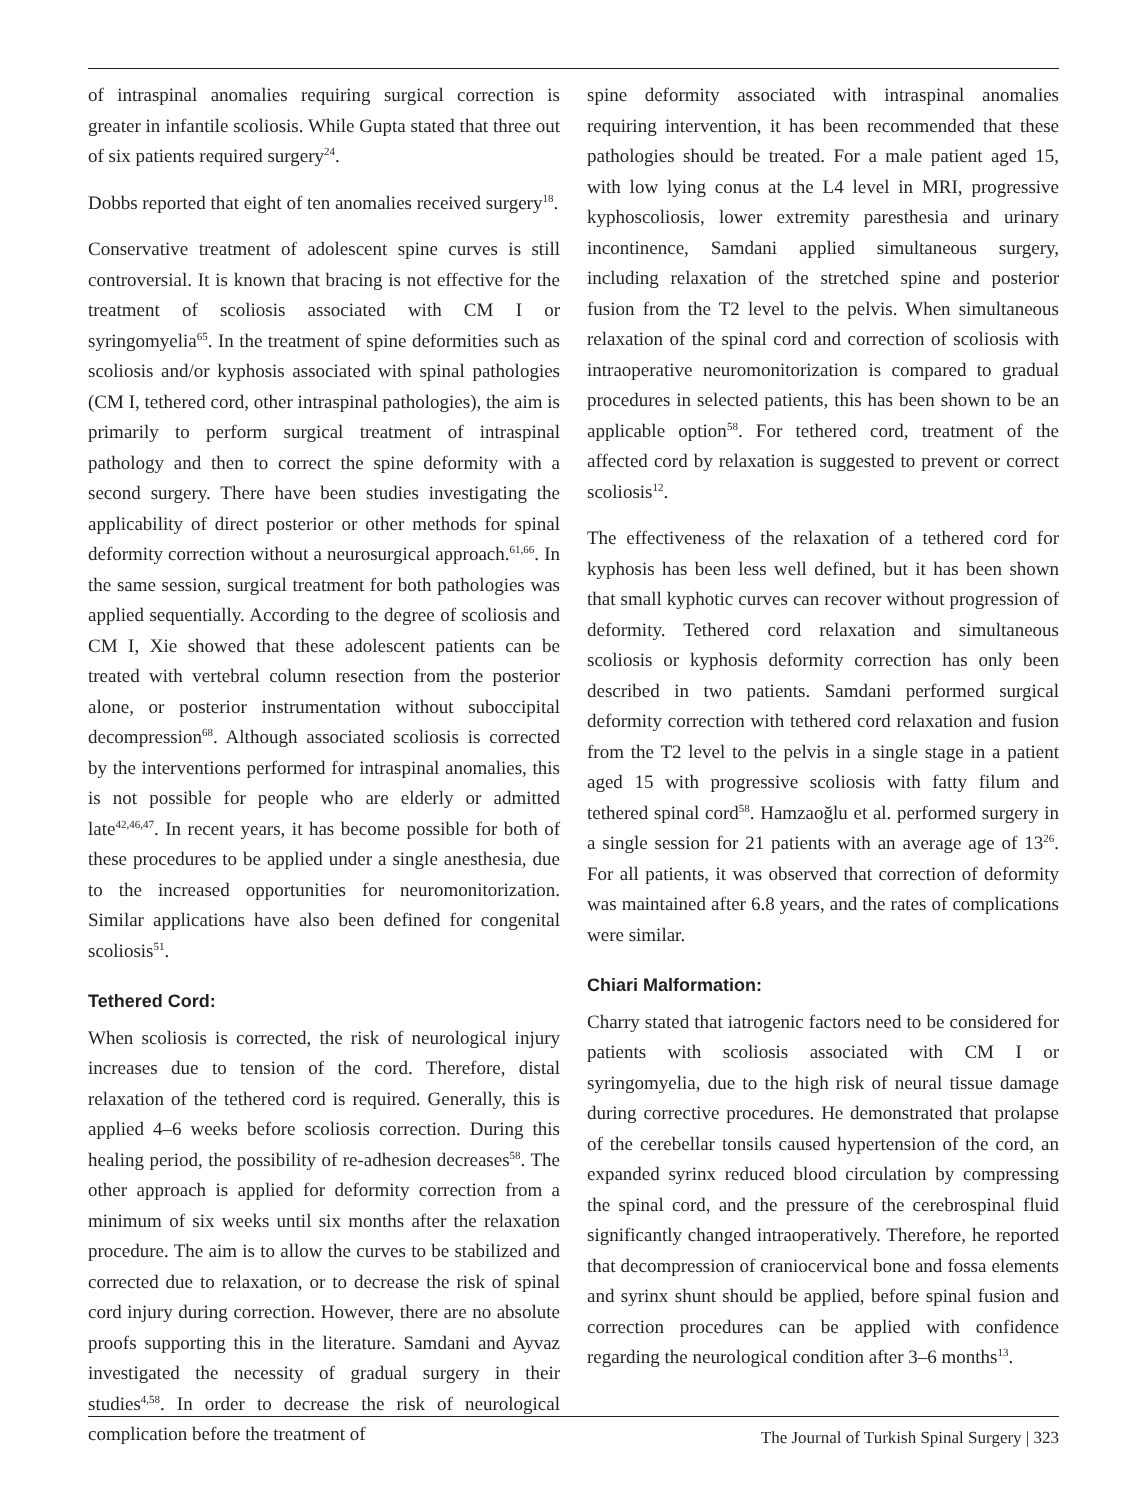of intraspinal anomalies requiring surgical correction is greater in infantile scoliosis. While Gupta stated that three out of six patients required surgery<sup>24</sup>.
Dobbs reported that eight of ten anomalies received surgery<sup>18</sup>.
Conservative treatment of adolescent spine curves is still controversial. It is known that bracing is not effective for the treatment of scoliosis associated with CM I or syringomyelia<sup>65</sup>. In the treatment of spine deformities such as scoliosis and/or kyphosis associated with spinal pathologies (CM I, tethered cord, other intraspinal pathologies), the aim is primarily to perform surgical treatment of intraspinal pathology and then to correct the spine deformity with a second surgery. There have been studies investigating the applicability of direct posterior or other methods for spinal deformity correction without a neurosurgical approach.<sup>61,66</sup>. In the same session, surgical treatment for both pathologies was applied sequentially. According to the degree of scoliosis and CM I, Xie showed that these adolescent patients can be treated with vertebral column resection from the posterior alone, or posterior instrumentation without suboccipital decompression<sup>68</sup>. Although associated scoliosis is corrected by the interventions performed for intraspinal anomalies, this is not possible for people who are elderly or admitted late<sup>42,46,47</sup>. In recent years, it has become possible for both of these procedures to be applied under a single anesthesia, due to the increased opportunities for neuromonitorization. Similar applications have also been defined for congenital scoliosis<sup>51</sup>.
Tethered Cord:
When scoliosis is corrected, the risk of neurological injury increases due to tension of the cord. Therefore, distal relaxation of the tethered cord is required. Generally, this is applied 4–6 weeks before scoliosis correction. During this healing period, the possibility of re-adhesion decreases<sup>58</sup>. The other approach is applied for deformity correction from a minimum of six weeks until six months after the relaxation procedure. The aim is to allow the curves to be stabilized and corrected due to relaxation, or to decrease the risk of spinal cord injury during correction. However, there are no absolute proofs supporting this in the literature. Samdani and Ayvaz investigated the necessity of gradual surgery in their studies<sup>4,58</sup>. In order to decrease the risk of neurological complication before the treatment of
spine deformity associated with intraspinal anomalies requiring intervention, it has been recommended that these pathologies should be treated. For a male patient aged 15, with low lying conus at the L4 level in MRI, progressive kyphoscoliosis, lower extremity paresthesia and urinary incontinence, Samdani applied simultaneous surgery, including relaxation of the stretched spine and posterior fusion from the T2 level to the pelvis. When simultaneous relaxation of the spinal cord and correction of scoliosis with intraoperative neuromonitorization is compared to gradual procedures in selected patients, this has been shown to be an applicable option<sup>58</sup>. For tethered cord, treatment of the affected cord by relaxation is suggested to prevent or correct scoliosis<sup>12</sup>.
The effectiveness of the relaxation of a tethered cord for kyphosis has been less well defined, but it has been shown that small kyphotic curves can recover without progression of deformity. Tethered cord relaxation and simultaneous scoliosis or kyphosis deformity correction has only been described in two patients. Samdani performed surgical deformity correction with tethered cord relaxation and fusion from the T2 level to the pelvis in a single stage in a patient aged 15 with progressive scoliosis with fatty filum and tethered spinal cord<sup>58</sup>. Hamzaoğlu et al. performed surgery in a single session for 21 patients with an average age of 13<sup>26</sup>. For all patients, it was observed that correction of deformity was maintained after 6.8 years, and the rates of complications were similar.
Chiari Malformation:
Charry stated that iatrogenic factors need to be considered for patients with scoliosis associated with CM I or syringomyelia, due to the high risk of neural tissue damage during corrective procedures. He demonstrated that prolapse of the cerebellar tonsils caused hypertension of the cord, an expanded syrinx reduced blood circulation by compressing the spinal cord, and the pressure of the cerebrospinal fluid significantly changed intraoperatively. Therefore, he reported that decompression of craniocervical bone and fossa elements and syrinx shunt should be applied, before spinal fusion and correction procedures can be applied with confidence regarding the neurological condition after 3–6 months<sup>13</sup>.
The Journal of Turkish Spinal Surgery | 323